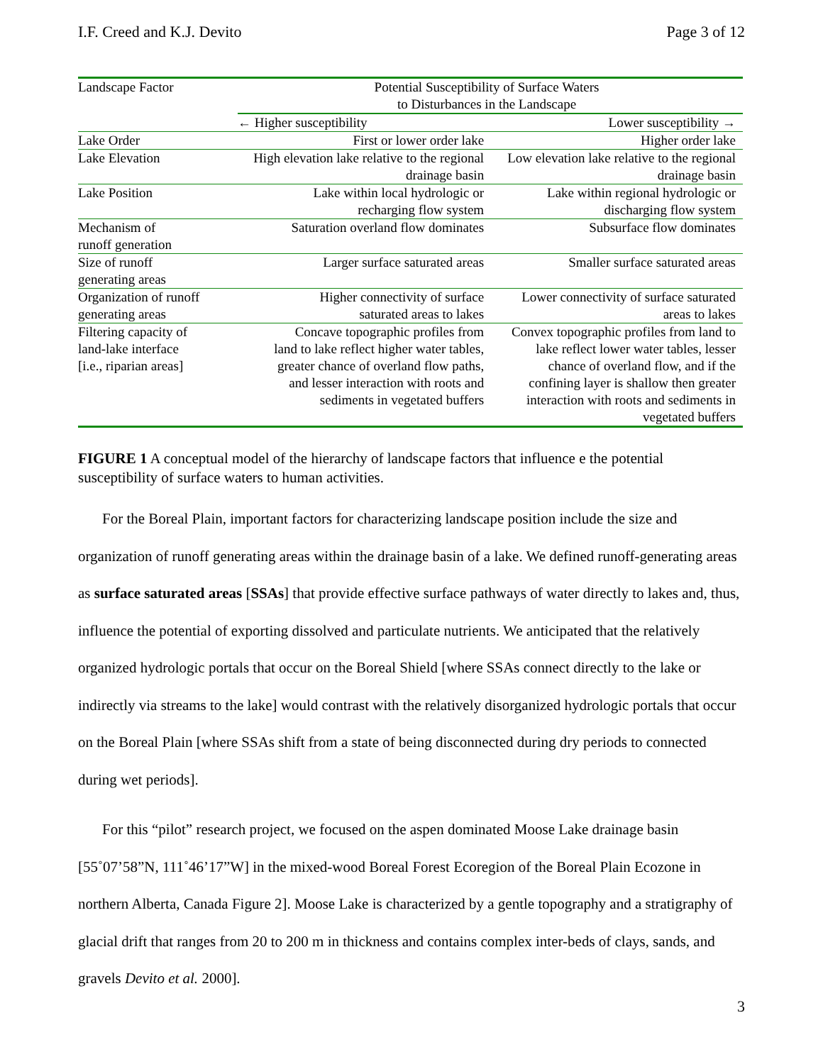I.F. Creed and K.J. Devito Page 3 of 12
| Landscape Factor | Potential Susceptibility of Surface Waters to Disturbances in the Landscape | |
| --- | --- | --- |
| | ← Higher susceptibility | Lower susceptibility → |
| Lake Order | First or lower order lake | Higher order lake |
| Lake Elevation | High elevation lake relative to the regional drainage basin | Low elevation lake relative to the regional drainage basin |
| Lake Position | Lake within local hydrologic or recharging flow system | Lake within regional hydrologic or discharging flow system |
| Mechanism of runoff generation | Saturation overland flow dominates | Subsurface flow dominates |
| Size of runoff generating areas | Larger surface saturated areas | Smaller surface saturated areas |
| Organization of runoff generating areas | Higher connectivity of surface saturated areas to lakes | Lower connectivity of surface saturated areas to lakes |
| Filtering capacity of land-lake interface [i.e., riparian areas] | Concave topographic profiles from land to lake reflect higher water tables, greater chance of overland flow paths, and lesser interaction with roots and sediments in vegetated buffers | Convex topographic profiles from land to lake reflect lower water tables, lesser chance of overland flow, and if the confining layer is shallow then greater interaction with roots and sediments in vegetated buffers |
FIGURE 1 A conceptual model of the hierarchy of landscape factors that influence e the potential susceptibility of surface waters to human activities.
For the Boreal Plain, important factors for characterizing landscape position include the size and organization of runoff generating areas within the drainage basin of a lake. We defined runoff-generating areas as surface saturated areas [SSAs] that provide effective surface pathways of water directly to lakes and, thus, influence the potential of exporting dissolved and particulate nutrients. We anticipated that the relatively organized hydrologic portals that occur on the Boreal Shield [where SSAs connect directly to the lake or indirectly via streams to the lake] would contrast with the relatively disorganized hydrologic portals that occur on the Boreal Plain [where SSAs shift from a state of being disconnected during dry periods to connected during wet periods].
For this “pilot” research project, we focused on the aspen dominated Moose Lake drainage basin [55˚07’58”N, 111˚46’17”W] in the mixed-wood Boreal Forest Ecoregion of the Boreal Plain Ecozone in northern Alberta, Canada Figure 2]. Moose Lake is characterized by a gentle topography and a stratigraphy of glacial drift that ranges from 20 to 200 m in thickness and contains complex inter-beds of clays, sands, and gravels Devito et al. 2000].
3